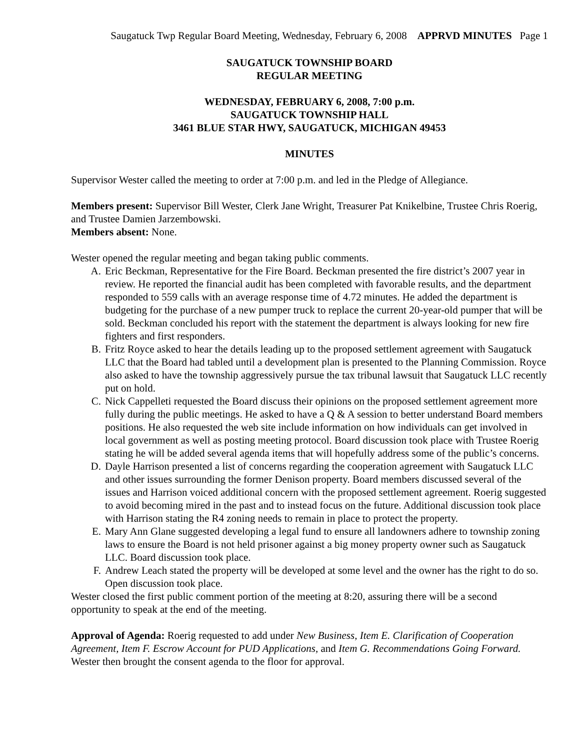Saugatuck Twp Regular Board Meeting, Wednesday, February 6, 2008 APPRVD MINUTES Page 1
SAUGATUCK TOWNSHIP BOARD
REGULAR MEETING
WEDNESDAY, FEBRUARY 6, 2008, 7:00 p.m.
SAUGATUCK TOWNSHIP HALL
3461 BLUE STAR HWY, SAUGATUCK, MICHIGAN 49453
MINUTES
Supervisor Wester called the meeting to order at 7:00 p.m. and led in the Pledge of Allegiance.
Members present: Supervisor Bill Wester, Clerk Jane Wright, Treasurer Pat Knikelbine, Trustee Chris Roerig, and Trustee Damien Jarzembowski.
Members absent: None.
Wester opened the regular meeting and began taking public comments.
A. Eric Beckman, Representative for the Fire Board. Beckman presented the fire district’s 2007 year in review. He reported the financial audit has been completed with favorable results, and the department responded to 559 calls with an average response time of 4.72 minutes. He added the department is budgeting for the purchase of a new pumper truck to replace the current 20-year-old pumper that will be sold. Beckman concluded his report with the statement the department is always looking for new fire fighters and first responders.
B. Fritz Royce asked to hear the details leading up to the proposed settlement agreement with Saugatuck LLC that the Board had tabled until a development plan is presented to the Planning Commission. Royce also asked to have the township aggressively pursue the tax tribunal lawsuit that Saugatuck LLC recently put on hold.
C. Nick Cappelleti requested the Board discuss their opinions on the proposed settlement agreement more fully during the public meetings. He asked to have a Q & A session to better understand Board members positions. He also requested the web site include information on how individuals can get involved in local government as well as posting meeting protocol. Board discussion took place with Trustee Roerig stating he will be added several agenda items that will hopefully address some of the public’s concerns.
D. Dayle Harrison presented a list of concerns regarding the cooperation agreement with Saugatuck LLC and other issues surrounding the former Denison property. Board members discussed several of the issues and Harrison voiced additional concern with the proposed settlement agreement. Roerig suggested to avoid becoming mired in the past and to instead focus on the future. Additional discussion took place with Harrison stating the R4 zoning needs to remain in place to protect the property.
E. Mary Ann Glane suggested developing a legal fund to ensure all landowners adhere to township zoning laws to ensure the Board is not held prisoner against a big money property owner such as Saugatuck LLC. Board discussion took place.
F. Andrew Leach stated the property will be developed at some level and the owner has the right to do so. Open discussion took place.
Wester closed the first public comment portion of the meeting at 8:20, assuring there will be a second opportunity to speak at the end of the meeting.
Approval of Agenda: Roerig requested to add under New Business, Item E. Clarification of Cooperation Agreement, Item F. Escrow Account for PUD Applications, and Item G. Recommendations Going Forward. Wester then brought the consent agenda to the floor for approval.